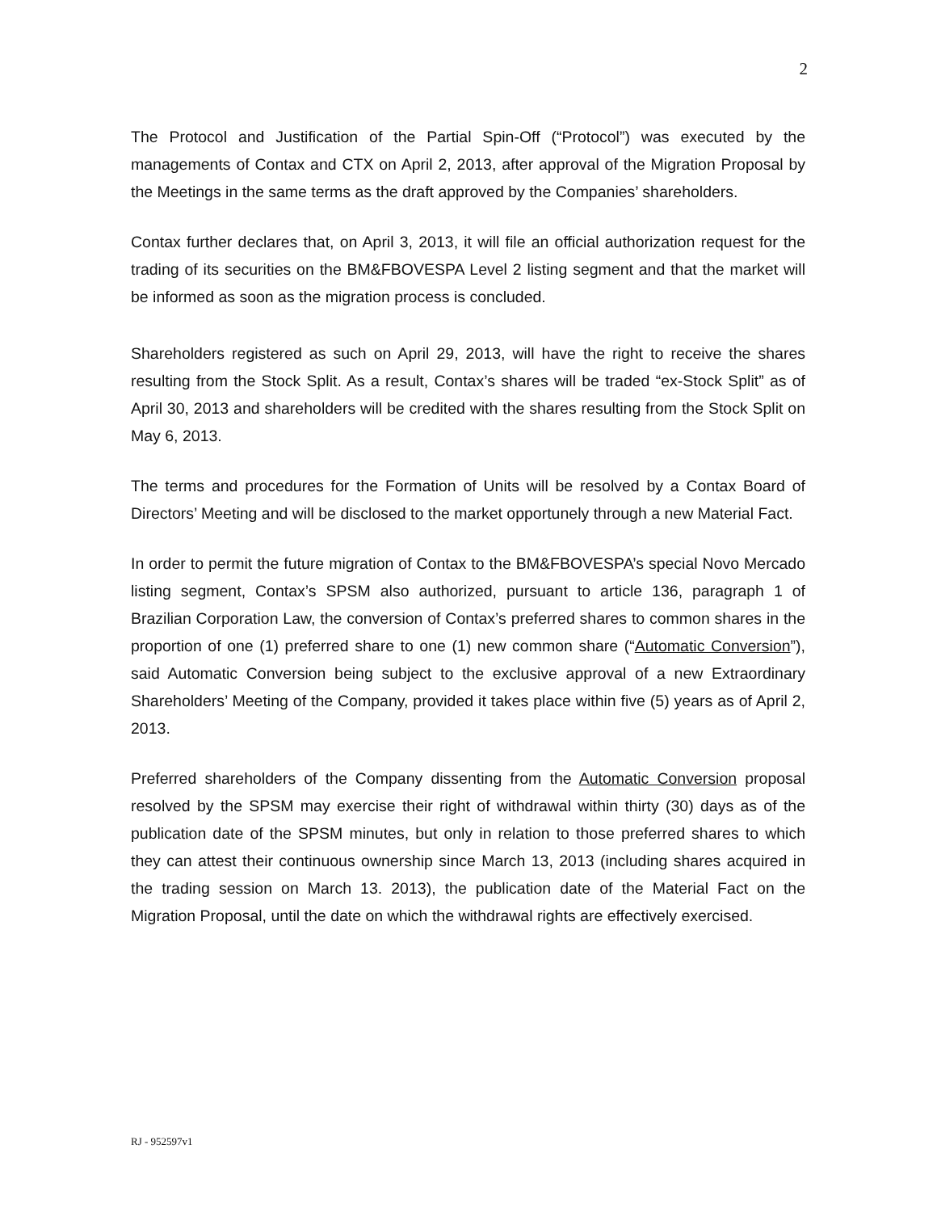2
The Protocol and Justification of the Partial Spin-Off (“Protocol”) was executed by the managements of Contax and CTX on April 2, 2013, after approval of the Migration Proposal by the Meetings in the same terms as the draft approved by the Companies’ shareholders.
Contax further declares that, on April 3, 2013, it will file an official authorization request for the trading of its securities on the BM&FBOVESPA Level 2 listing segment and that the market will be informed as soon as the migration process is concluded.
Shareholders registered as such on April 29, 2013, will have the right to receive the shares resulting from the Stock Split. As a result, Contax’s shares will be traded “ex-Stock Split” as of April 30, 2013 and shareholders will be credited with the shares resulting from the Stock Split on May 6, 2013.
The terms and procedures for the Formation of Units will be resolved by a Contax Board of Directors’ Meeting and will be disclosed to the market opportunely through a new Material Fact.
In order to permit the future migration of Contax to the BM&FBOVESPA’s special Novo Mercado listing segment, Contax’s SPSM also authorized, pursuant to article 136, paragraph 1 of Brazilian Corporation Law, the conversion of Contax’s preferred shares to common shares in the proportion of one (1) preferred share to one (1) new common share (“Automatic Conversion”), said Automatic Conversion being subject to the exclusive approval of a new Extraordinary Shareholders’ Meeting of the Company, provided it takes place within five (5) years as of April 2, 2013.
Preferred shareholders of the Company dissenting from the Automatic Conversion proposal resolved by the SPSM may exercise their right of withdrawal within thirty (30) days as of the publication date of the SPSM minutes, but only in relation to those preferred shares to which they can attest their continuous ownership since March 13, 2013 (including shares acquired in the trading session on March 13. 2013), the publication date of the Material Fact on the Migration Proposal, until the date on which the withdrawal rights are effectively exercised.
RJ - 952597v1